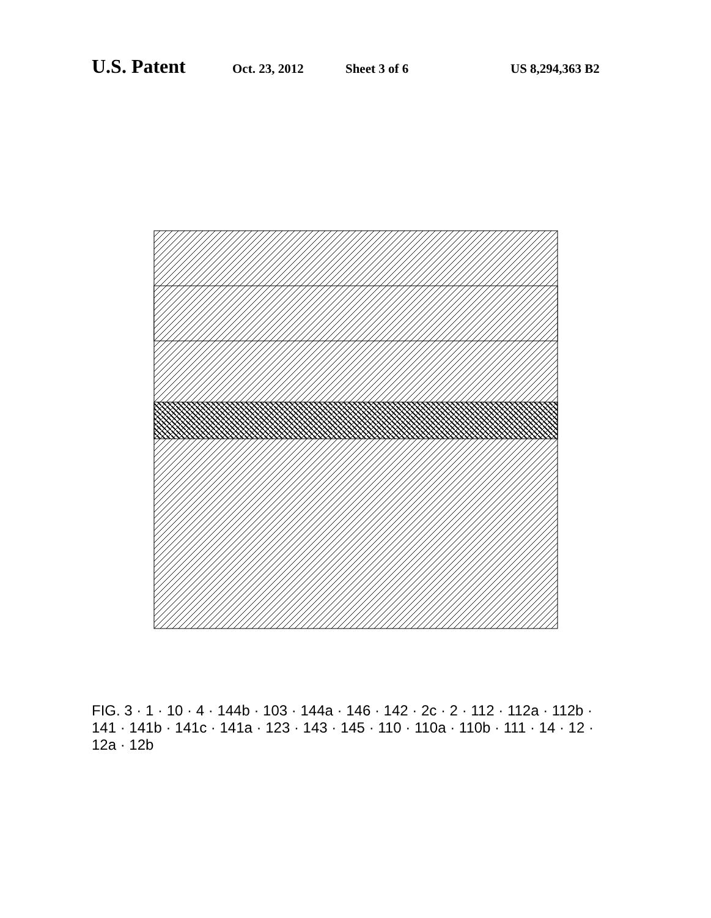U.S. Patent Oct. 23, 2012 Sheet 3 of 6 US 8,294,363 B2
FIG. 3 · 1 · 10 · 4 · 144b · 103 · 144a · 146 · 142 · 2c · 2 · 112 · 112a · 112b · 141 · 141b · 141c · 141a · 123 · 143 · 145 · 110 · 110a · 110b · 111 · 14 · 12 · 12a · 12b